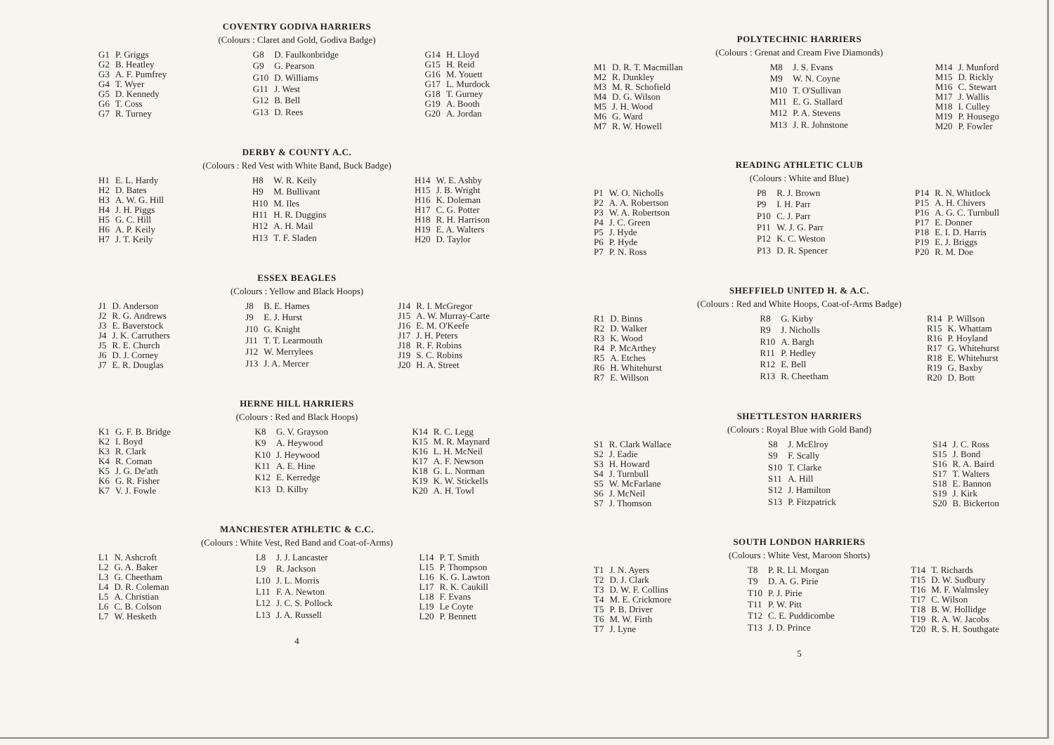COVENTRY GODIVA HARRIERS
(Colours : Claret and Gold, Godiva Badge)
| G1 | P. Griggs |
| G2 | B. Heatley |
| G3 | A. F. Pumfrey |
| G4 | T. Wyer |
| G5 | D. Kennedy |
| G6 | T. Coss |
| G7 | R. Turney |
| G8 | D. Faulkonbridge |
| G9 | G. Pearson |
| G10 | D. Williams |
| G11 | J. West |
| G12 | B. Bell |
| G13 | D. Rees |
| G14 | H. Lloyd |
| G15 | H. Reid |
| G16 | M. Youett |
| G17 | L. Murdock |
| G18 | T. Gurney |
| G19 | A. Booth |
| G20 | A. Jordan |
DERBY & COUNTY A.C.
(Colours : Red Vest with White Band, Buck Badge)
| H1 | E. L. Hardy |
| H2 | D. Bates |
| H3 | A. W. G. Hill |
| H4 | J. H. Piggs |
| H5 | G. C. Hill |
| H6 | A. P. Keily |
| H7 | J. T. Keily |
| H8 | W. R. Keily |
| H9 | M. Bullivant |
| H10 | M. Iles |
| H11 | H. R. Duggins |
| H12 | A. H. Mail |
| H13 | T. F. Sladen |
| H14 | W. E. Ashby |
| H15 | J. B. Wright |
| H16 | K. Doleman |
| H17 | C. G. Potter |
| H18 | R. H. Harrison |
| H19 | E. A. Walters |
| H20 | D. Taylor |
ESSEX BEAGLES
(Colours : Yellow and Black Hoops)
| J1 | D. Anderson |
| J2 | R. G. Andrews |
| J3 | E. Baverstock |
| J4 | J. K. Carruthers |
| J5 | R. E. Church |
| J6 | D. J. Corney |
| J7 | E. R. Douglas |
| J8 | B. E. Hames |
| J9 | E. J. Hurst |
| J10 | G. Knight |
| J11 | T. T. Learmouth |
| J12 | W. Merrylees |
| J13 | J. A. Mercer |
| J14 | R. I. McGregor |
| J15 | A. W. Murray-Carte |
| J16 | E. M. O'Keefe |
| J17 | J. H. Peters |
| J18 | R. F. Robins |
| J19 | S. C. Robins |
| J20 | H. A. Street |
HERNE HILL HARRIERS
(Colours : Red and Black Hoops)
| K1 | G. F. B. Bridge |
| K2 | I. Boyd |
| K3 | R. Clark |
| K4 | R. Coman |
| K5 | J. G. De'ath |
| K6 | G. R. Fisher |
| K7 | V. J. Fowle |
| K8 | G. V. Grayson |
| K9 | A. Heywood |
| K10 | J. Heywood |
| K11 | A. E. Hine |
| K12 | E. Kerredge |
| K13 | D. Kilby |
| K14 | R. C. Legg |
| K15 | M. R. Maynard |
| K16 | L. H. McNeil |
| K17 | A. F. Newson |
| K18 | G. L. Norman |
| K19 | K. W. Stickells |
| K20 | A. H. Towl |
MANCHESTER ATHLETIC & C.C.
(Colours : White Vest, Red Band and Coat-of-Arms)
| L1 | N. Ashcroft |
| L2 | G. A. Baker |
| L3 | G. Cheetham |
| L4 | D. R. Coleman |
| L5 | A. Christian |
| L6 | C. B. Colson |
| L7 | W. Hesketh |
| L8 | J. J. Lancaster |
| L9 | R. Jackson |
| L10 | J. L. Morris |
| L11 | F. A. Newton |
| L12 | J. C. S. Pollock |
| L13 | J. A. Russell |
| L14 | P. T. Smith |
| L15 | P. Thompson |
| L16 | K. G. Lawton |
| L17 | R. K. Caukill |
| L18 | F. Evans |
| L19 | Le Coyte |
| L20 | P. Bennett |
4
POLYTECHNIC HARRIERS
(Colours : Grenat and Cream Five Diamonds)
| M1 | D. R. T. Macmillan |
| M2 | R. Dunkley |
| M3 | M. R. Schofield |
| M4 | D. G. Wilson |
| M5 | J. H. Wood |
| M6 | G. Ward |
| M7 | R. W. Howell |
| M8 | J. S. Evans |
| M9 | W. N. Coyne |
| M10 | T. O'Sullivan |
| M11 | E. G. Stallard |
| M12 | P. A. Stevens |
| M13 | J. R. Johnstone |
| M14 | J. Munford |
| M15 | D. Rickly |
| M16 | C. Stewart |
| M17 | J. Wallis |
| M18 | I. Culley |
| M19 | P. Housego |
| M20 | P. Fowler |
READING ATHLETIC CLUB
(Colours : White and Blue)
| P1 | W. O. Nicholls |
| P2 | A. A. Robertson |
| P3 | W. A. Robertson |
| P4 | J. C. Green |
| P5 | J. Hyde |
| P6 | P. Hyde |
| P7 | P. N. Ross |
| P8 | R. J. Brown |
| P9 | I. H. Parr |
| P10 | C. J. Parr |
| P11 | W. J. G. Parr |
| P12 | K. C. Weston |
| P13 | D. R. Spencer |
| P14 | R. N. Whitlock |
| P15 | A. H. Chivers |
| P16 | A. G. C. Turnbull |
| P17 | E. Donner |
| P18 | E. I. D. Harris |
| P19 | E. J. Briggs |
| P20 | R. M. Doe |
SHEFFIELD UNITED H. & A.C.
(Colours : Red and White Hoops, Coat-of-Arms Badge)
| R1 | D. Binns |
| R2 | D. Walker |
| R3 | K. Wood |
| R4 | P. McArthey |
| R5 | A. Etches |
| R6 | H. Whitehurst |
| R7 | E. Willson |
| R8 | G. Kirby |
| R9 | J. Nicholls |
| R10 | A. Bargh |
| R11 | P. Hedley |
| R12 | E. Bell |
| R13 | R. Cheetham |
| R14 | P. Willson |
| R15 | K. Whattam |
| R16 | P. Hoyland |
| R17 | G. Whitehurst |
| R18 | E. Whitehurst |
| R19 | G. Baxby |
| R20 | D. Bott |
SHETTLESTON HARRIERS
(Colours : Royal Blue with Gold Band)
| S1 | R. Clark Wallace |
| S2 | J. Eadie |
| S3 | H. Howard |
| S4 | J. Turnbull |
| S5 | W. McFarlane |
| S6 | J. McNeil |
| S7 | J. Thomson |
| S8 | J. McElroy |
| S9 | F. Scally |
| S10 | T. Clarke |
| S11 | A. Hill |
| S12 | J. Hamilton |
| S13 | P. Fitzpatrick |
| S14 | J. C. Ross |
| S15 | J. Bond |
| S16 | R. A. Baird |
| S17 | T. Walters |
| S18 | E. Bannon |
| S19 | J. Kirk |
| S20 | B. Bickerton |
SOUTH LONDON HARRIERS
(Colours : White Vest, Maroon Shorts)
| T1 | J. N. Ayers |
| T2 | D. J. Clark |
| T3 | D. W. F. Collins |
| T4 | M. E. Crickmore |
| T5 | P. B. Driver |
| T6 | M. W. Firth |
| T7 | J. Lyne |
| T8 | P. R. Ll. Morgan |
| T9 | D. A. G. Pirie |
| T10 | P. J. Pirie |
| T11 | P. W. Pitt |
| T12 | C. E. Puddicombe |
| T13 | J. D. Prince |
| T14 | T. Richards |
| T15 | D. W. Sudbury |
| T16 | M. F. Walmsley |
| T17 | C. Wilson |
| T18 | B. W. Hollidge |
| T19 | R. A. W. Jacobs |
| T20 | R. S. H. Southgate |
5